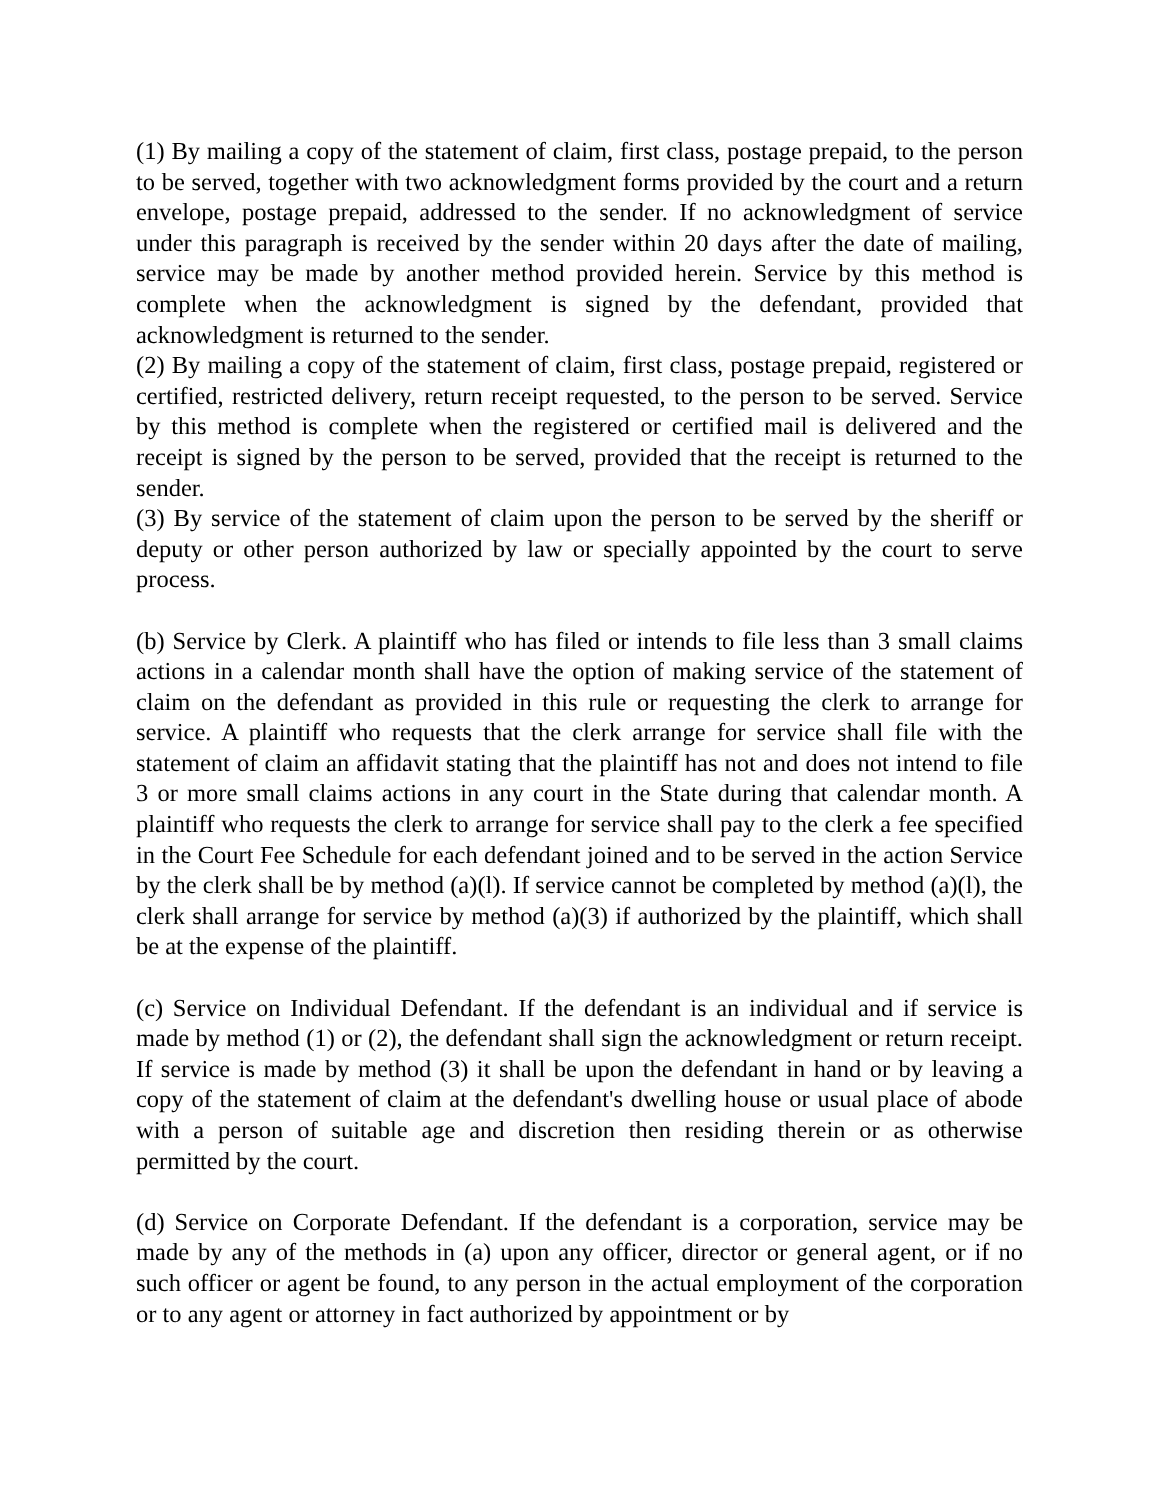(1) By mailing a copy of the statement of claim, first class, postage prepaid, to the person to be served, together with two acknowledgment forms provided by the court and a return envelope, postage prepaid, addressed to the sender. If no acknowledgment of service under this paragraph is received by the sender within 20 days after the date of mailing, service may be made by another method provided herein. Service by this method is complete when the acknowledgment is signed by the defendant, provided that acknowledgment is returned to the sender.
(2) By mailing a copy of the statement of claim, first class, postage prepaid, registered or certified, restricted delivery, return receipt requested, to the person to be served. Service by this method is complete when the registered or certified mail is delivered and the receipt is signed by the person to be served, provided that the receipt is returned to the sender.
(3) By service of the statement of claim upon the person to be served by the sheriff or deputy or other person authorized by law or specially appointed by the court to serve process.
(b) Service by Clerk. A plaintiff who has filed or intends to file less than 3 small claims actions in a calendar month shall have the option of making service of the statement of claim on the defendant as provided in this rule or requesting the clerk to arrange for service. A plaintiff who requests that the clerk arrange for service shall file with the statement of claim an affidavit stating that the plaintiff has not and does not intend to file 3 or more small claims actions in any court in the State during that calendar month. A plaintiff who requests the clerk to arrange for service shall pay to the clerk a fee specified in the Court Fee Schedule for each defendant joined and to be served in the action Service by the clerk shall be by method (a)(l). If service cannot be completed by method (a)(l), the clerk shall arrange for service by method (a)(3) if authorized by the plaintiff, which shall be at the expense of the plaintiff.
(c) Service on Individual Defendant. If the defendant is an individual and if service is made by method (1) or (2), the defendant shall sign the acknowledgment or return receipt. If service is made by method (3) it shall be upon the defendant in hand or by leaving a copy of the statement of claim at the defendant's dwelling house or usual place of abode with a person of suitable age and discretion then residing therein or as otherwise permitted by the court.
(d) Service on Corporate Defendant. If the defendant is a corporation, service may be made by any of the methods in (a) upon any officer, director or general agent, or if no such officer or agent be found, to any person in the actual employment of the corporation or to any agent or attorney in fact authorized by appointment or by